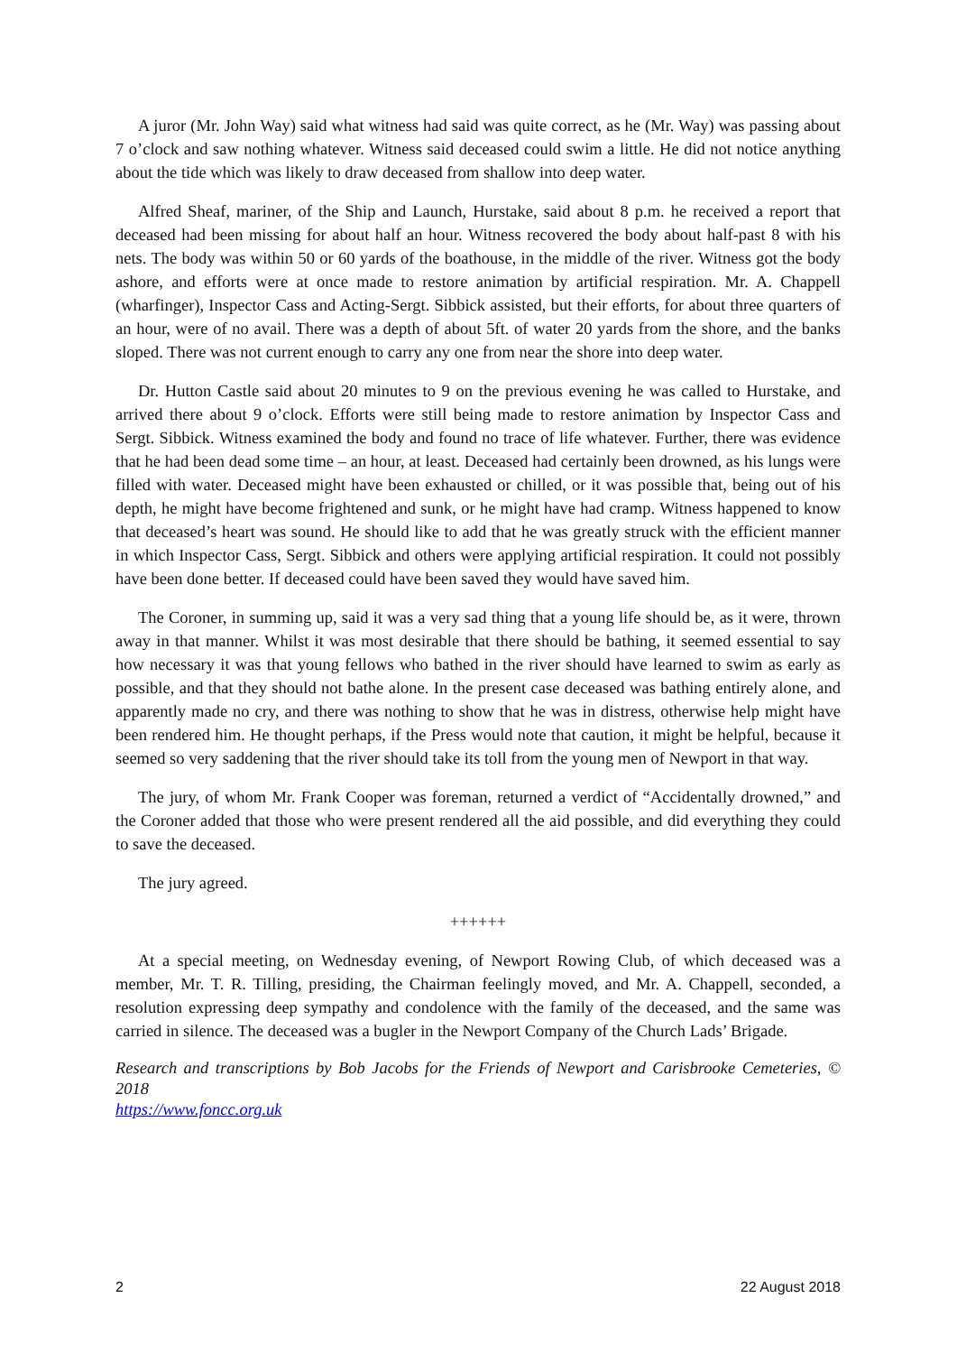A juror (Mr. John Way) said what witness had said was quite correct, as he (Mr. Way) was passing about 7 o’clock and saw nothing whatever. Witness said deceased could swim a little. He did not notice anything about the tide which was likely to draw deceased from shallow into deep water.
Alfred Sheaf, mariner, of the Ship and Launch, Hurstake, said about 8 p.m. he received a report that deceased had been missing for about half an hour. Witness recovered the body about half-past 8 with his nets. The body was within 50 or 60 yards of the boathouse, in the middle of the river. Witness got the body ashore, and efforts were at once made to restore animation by artificial respiration. Mr. A. Chappell (wharfinger), Inspector Cass and Acting-Sergt. Sibbick assisted, but their efforts, for about three quarters of an hour, were of no avail. There was a depth of about 5ft. of water 20 yards from the shore, and the banks sloped. There was not current enough to carry any one from near the shore into deep water.
Dr. Hutton Castle said about 20 minutes to 9 on the previous evening he was called to Hurstake, and arrived there about 9 o’clock. Efforts were still being made to restore animation by Inspector Cass and Sergt. Sibbick. Witness examined the body and found no trace of life whatever. Further, there was evidence that he had been dead some time – an hour, at least. Deceased had certainly been drowned, as his lungs were filled with water. Deceased might have been exhausted or chilled, or it was possible that, being out of his depth, he might have become frightened and sunk, or he might have had cramp. Witness happened to know that deceased’s heart was sound. He should like to add that he was greatly struck with the efficient manner in which Inspector Cass, Sergt. Sibbick and others were applying artificial respiration. It could not possibly have been done better. If deceased could have been saved they would have saved him.
The Coroner, in summing up, said it was a very sad thing that a young life should be, as it were, thrown away in that manner. Whilst it was most desirable that there should be bathing, it seemed essential to say how necessary it was that young fellows who bathed in the river should have learned to swim as early as possible, and that they should not bathe alone. In the present case deceased was bathing entirely alone, and apparently made no cry, and there was nothing to show that he was in distress, otherwise help might have been rendered him. He thought perhaps, if the Press would note that caution, it might be helpful, because it seemed so very saddening that the river should take its toll from the young men of Newport in that way.
The jury, of whom Mr. Frank Cooper was foreman, returned a verdict of “Accidentally drowned,” and the Coroner added that those who were present rendered all the aid possible, and did everything they could to save the deceased.
The jury agreed.
++++++
At a special meeting, on Wednesday evening, of Newport Rowing Club, of which deceased was a member, Mr. T. R. Tilling, presiding, the Chairman feelingly moved, and Mr. A. Chappell, seconded, a resolution expressing deep sympathy and condolence with the family of the deceased, and the same was carried in silence. The deceased was a bugler in the Newport Company of the Church Lads’ Brigade.
Research and transcriptions by Bob Jacobs for the Friends of Newport and Carisbrooke Cemeteries, © 2018
https://www.foncc.org.uk
2 22 August 2018